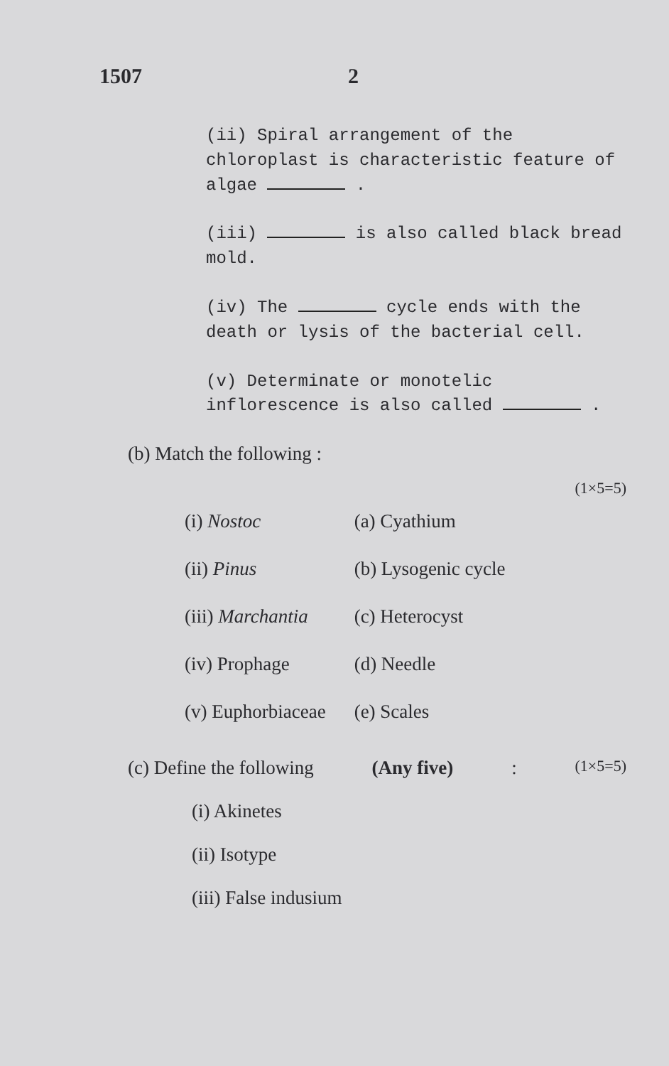1507 2
(ii) Spiral arrangement of the chloroplast is characteristic feature of algae .
(iii) is also called black bread mold.
(iv) The cycle ends with the death or lysis of the bacterial cell.
(v) Determinate or monotelic inflorescence is also called .
(b) Match the following :
(1×5=5)
| (i) Nostoc | (a) Cyathium |
| (ii) Pinus | (b) Lysogenic cycle |
| (iii) Marchantia | (c) Heterocyst |
| (iv) Prophage | (d) Needle |
| (v) Euphorbiaceae | (e) Scales |
(c) Define the following (Any five) : (1×5=5)
(i) Akinetes
(ii) Isotype
(iii) False indusium